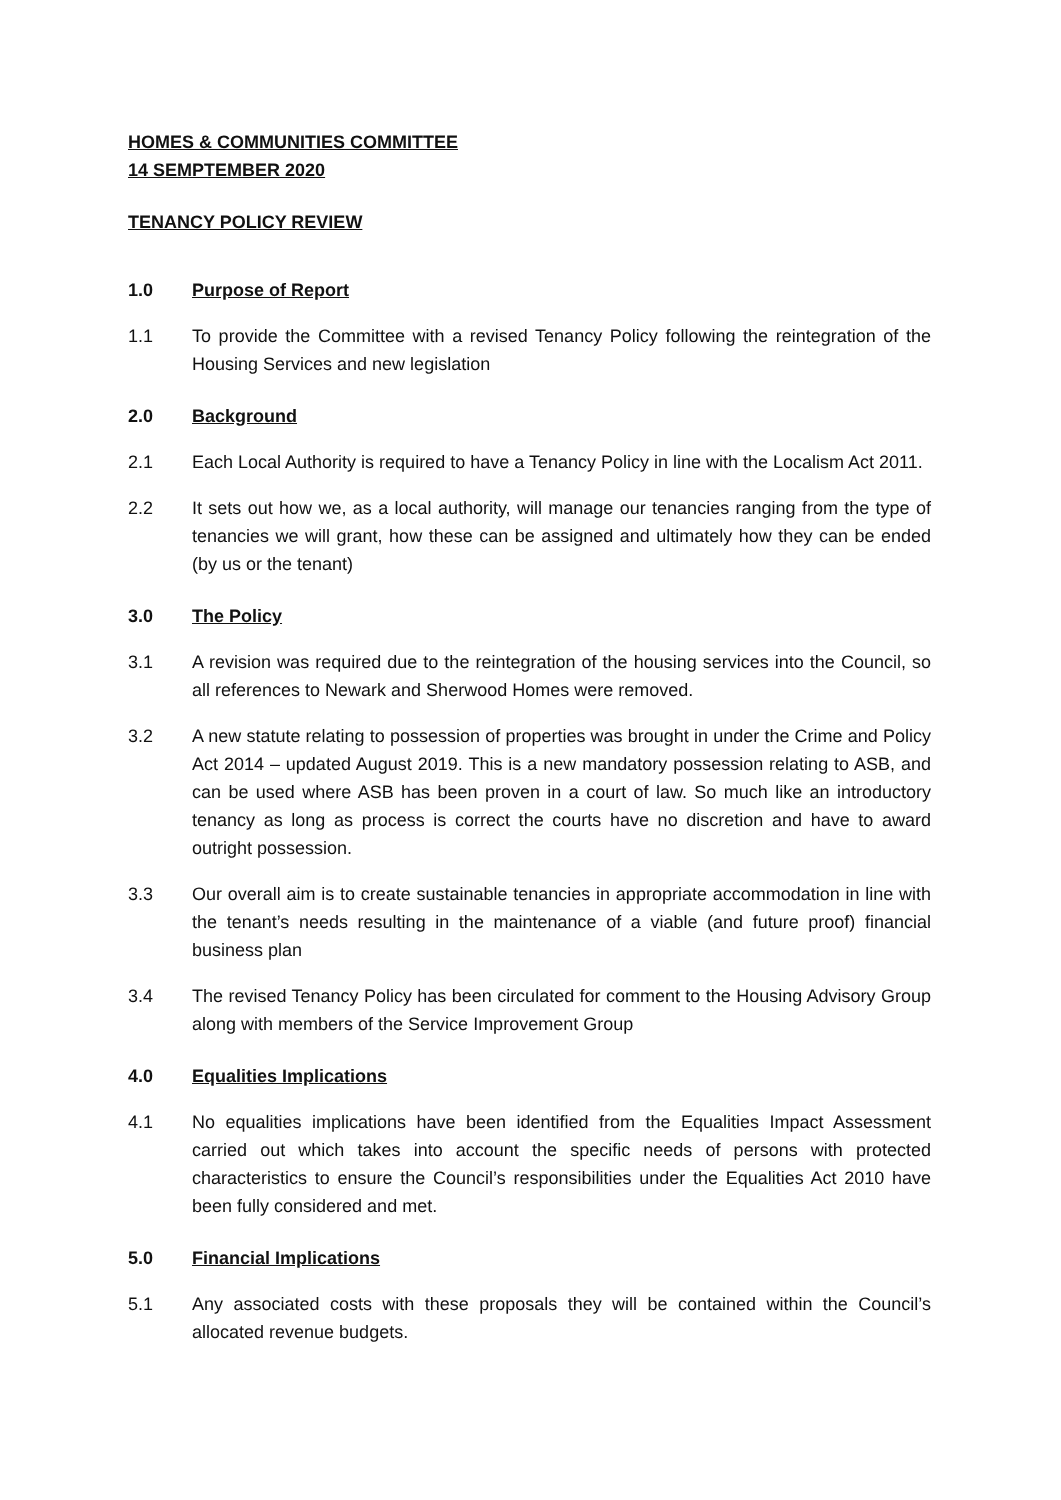HOMES & COMMUNITIES COMMITTEE
14 SEMPTEMBER 2020
TENANCY POLICY REVIEW
1.0 Purpose of Report
1.1 To provide the Committee with a revised Tenancy Policy following the reintegration of the Housing Services and new legislation
2.0 Background
2.1 Each Local Authority is required to have a Tenancy Policy in line with the Localism Act 2011.
2.2 It sets out how we, as a local authority, will manage our tenancies ranging from the type of tenancies we will grant, how these can be assigned and ultimately how they can be ended (by us or the tenant)
3.0 The Policy
3.1 A revision was required due to the reintegration of the housing services into the Council, so all references to Newark and Sherwood Homes were removed.
3.2 A new statute relating to possession of properties was brought in under the Crime and Policy Act 2014 – updated August 2019. This is a new mandatory possession relating to ASB, and can be used where ASB has been proven in a court of law. So much like an introductory tenancy as long as process is correct the courts have no discretion and have to award outright possession.
3.3 Our overall aim is to create sustainable tenancies in appropriate accommodation in line with the tenant’s needs resulting in the maintenance of a viable (and future proof) financial business plan
3.4 The revised Tenancy Policy has been circulated for comment to the Housing Advisory Group along with members of the Service Improvement Group
4.0 Equalities Implications
4.1 No equalities implications have been identified from the Equalities Impact Assessment carried out which takes into account the specific needs of persons with protected characteristics to ensure the Council’s responsibilities under the Equalities Act 2010 have been fully considered and met.
5.0 Financial Implications
5.1 Any associated costs with these proposals they will be contained within the Council’s allocated revenue budgets.